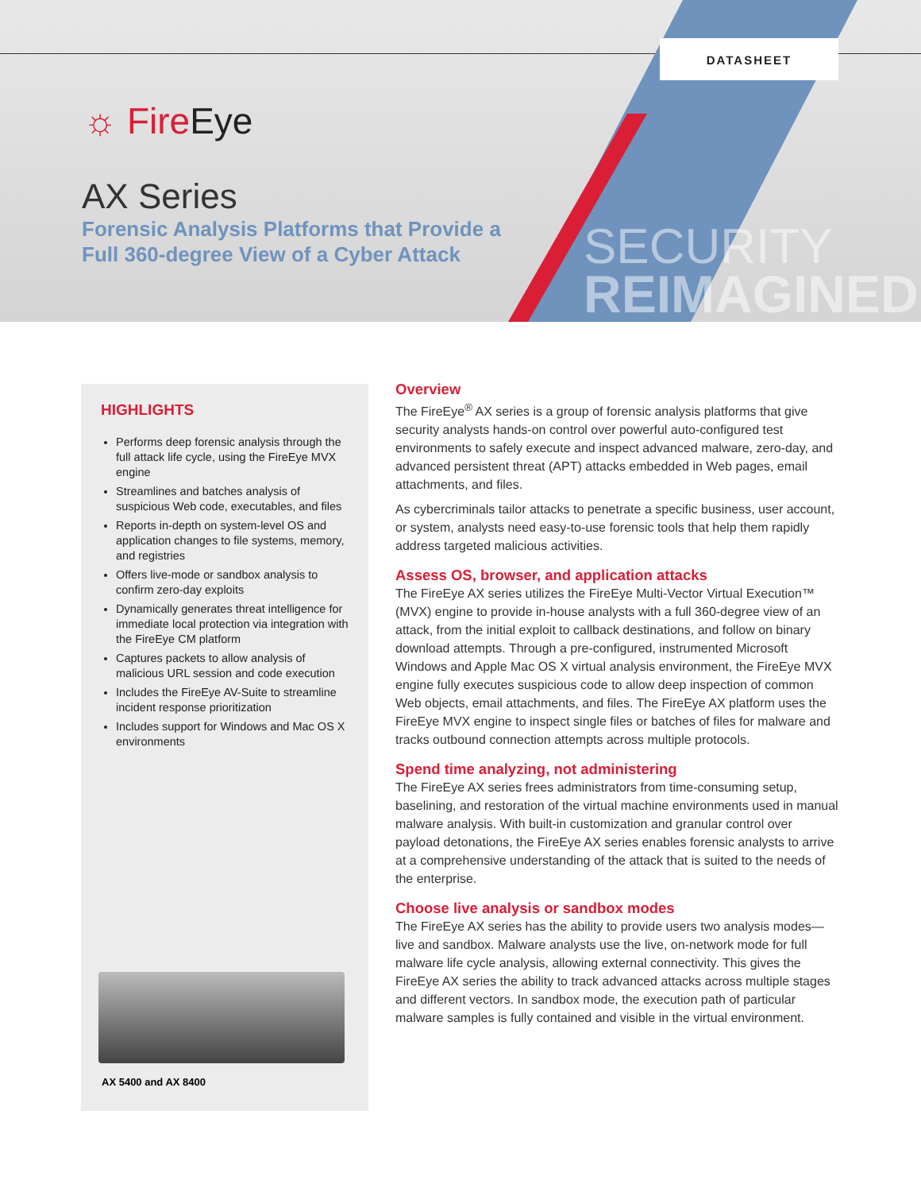DATASHEET
☼ FireEye
AX Series
Forensic Analysis Platforms that Provide a
Full 360-degree View of a Cyber Attack
SECURITY
REIMAGINED
HIGHLIGHTS
Performs deep forensic analysis through the full attack life cycle, using the FireEye MVX engine
Streamlines and batches analysis of suspicious Web code, executables, and files
Reports in-depth on system-level OS and application changes to file systems, memory, and registries
Offers live-mode or sandbox analysis to confirm zero-day exploits
Dynamically generates threat intelligence for immediate local protection via integration with the FireEye CM platform
Captures packets to allow analysis of malicious URL session and code execution
Includes the FireEye AV-Suite to streamline incident response prioritization
Includes support for Windows and Mac OS X environments
AX 5400 and AX 8400
Overview
The FireEye<sup>®</sup> AX series is a group of forensic analysis platforms that give security analysts hands-on control over powerful auto-configured test environments to safely execute and inspect advanced malware, zero-day, and advanced persistent threat (APT) attacks embedded in Web pages, email attachments, and files.
As cybercriminals tailor attacks to penetrate a specific business, user account, or system, analysts need easy-to-use forensic tools that help them rapidly address targeted malicious activities.
Assess OS, browser, and application attacks
The FireEye AX series utilizes the FireEye Multi-Vector Virtual Execution™ (MVX) engine to provide in-house analysts with a full 360-degree view of an attack, from the initial exploit to callback destinations, and follow on binary download attempts. Through a pre-configured, instrumented Microsoft Windows and Apple Mac OS X virtual analysis environment, the FireEye MVX engine fully executes suspicious code to allow deep inspection of common Web objects, email attachments, and files. The FireEye AX platform uses the FireEye MVX engine to inspect single files or batches of files for malware and tracks outbound connection attempts across multiple protocols.
Spend time analyzing, not administering
The FireEye AX series frees administrators from time-consuming setup, baselining, and restoration of the virtual machine environments used in manual malware analysis. With built-in customization and granular control over payload detonations, the FireEye AX series enables forensic analysts to arrive at a comprehensive understanding of the attack that is suited to the needs of the enterprise.
Choose live analysis or sandbox modes
The FireEye AX series has the ability to provide users two analysis modes—live and sandbox. Malware analysts use the live, on-network mode for full malware life cycle analysis, allowing external connectivity. This gives the FireEye AX series the ability to track advanced attacks across multiple stages and different vectors. In sandbox mode, the execution path of particular malware samples is fully contained and visible in the virtual environment.